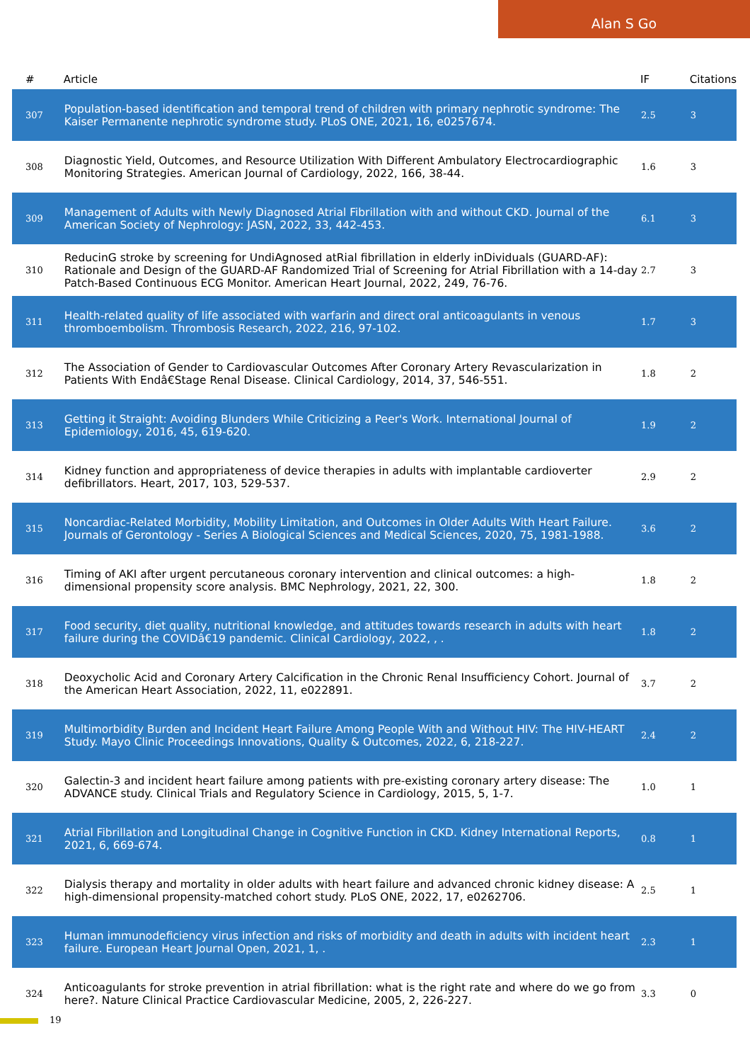Alan S Go
| # | Article | IF | Citations |
| --- | --- | --- | --- |
| 307 | Population-based identification and temporal trend of children with primary nephrotic syndrome: The Kaiser Permanente nephrotic syndrome study. PLoS ONE, 2021, 16, e0257674. | 2.5 | 3 |
| 308 | Diagnostic Yield, Outcomes, and Resource Utilization With Different Ambulatory Electrocardiographic Monitoring Strategies. American Journal of Cardiology, 2022, 166, 38-44. | 1.6 | 3 |
| 309 | Management of Adults with Newly Diagnosed Atrial Fibrillation with and without CKD. Journal of the American Society of Nephrology: JASN, 2022, 33, 442-453. | 6.1 | 3 |
| 310 | ReducinG stroke by screening for UndiAgnosed atRial fibrillation in elderly inDividuals (GUARD-AF): Rationale and Design of the GUARD-AF Randomized Trial of Screening for Atrial Fibrillation with a 14-day Patch-Based Continuous ECG Monitor. American Heart Journal, 2022, 249, 76-76. | 2.7 | 3 |
| 311 | Health-related quality of life associated with warfarin and direct oral anticoagulants in venous thromboembolism. Thrombosis Research, 2022, 216, 97-102. | 1.7 | 3 |
| 312 | The Association of Gender to Cardiovascular Outcomes After Coronary Artery Revascularization in Patients With Endâ€Stage Renal Disease. Clinical Cardiology, 2014, 37, 546-551. | 1.8 | 2 |
| 313 | Getting it Straight: Avoiding Blunders While Criticizing a Peer's Work. International Journal of Epidemiology, 2016, 45, 619-620. | 1.9 | 2 |
| 314 | Kidney function and appropriateness of device therapies in adults with implantable cardioverter defibrillators. Heart, 2017, 103, 529-537. | 2.9 | 2 |
| 315 | Noncardiac-Related Morbidity, Mobility Limitation, and Outcomes in Older Adults With Heart Failure. Journals of Gerontology - Series A Biological Sciences and Medical Sciences, 2020, 75, 1981-1988. | 3.6 | 2 |
| 316 | Timing of AKI after urgent percutaneous coronary intervention and clinical outcomes: a high-dimensional propensity score analysis. BMC Nephrology, 2021, 22, 300. | 1.8 | 2 |
| 317 | Food security, diet quality, nutritional knowledge, and attitudes towards research in adults with heart failure during the COVIDâ€19 pandemic. Clinical Cardiology, 2022, , . | 1.8 | 2 |
| 318 | Deoxycholic Acid and Coronary Artery Calcification in the Chronic Renal Insufficiency Cohort. Journal of the American Heart Association, 2022, 11, e022891. | 3.7 | 2 |
| 319 | Multimorbidity Burden and Incident Heart Failure Among People With and Without HIV: The HIV-HEART Study. Mayo Clinic Proceedings Innovations, Quality & Outcomes, 2022, 6, 218-227. | 2.4 | 2 |
| 320 | Galectin-3 and incident heart failure among patients with pre-existing coronary artery disease: The ADVANCE study. Clinical Trials and Regulatory Science in Cardiology, 2015, 5, 1-7. | 1.0 | 1 |
| 321 | Atrial Fibrillation and Longitudinal Change in Cognitive Function in CKD. Kidney International Reports, 2021, 6, 669-674. | 0.8 | 1 |
| 322 | Dialysis therapy and mortality in older adults with heart failure and advanced chronic kidney disease: A high-dimensional propensity-matched cohort study. PLoS ONE, 2022, 17, e0262706. | 2.5 | 1 |
| 323 | Human immunodeficiency virus infection and risks of morbidity and death in adults with incident heart failure. European Heart Journal Open, 2021, 1, . | 2.3 | 1 |
| 324 | Anticoagulants for stroke prevention in atrial fibrillation: what is the right rate and where do we go from here?. Nature Clinical Practice Cardiovascular Medicine, 2005, 2, 226-227. | 3.3 | 0 |
19